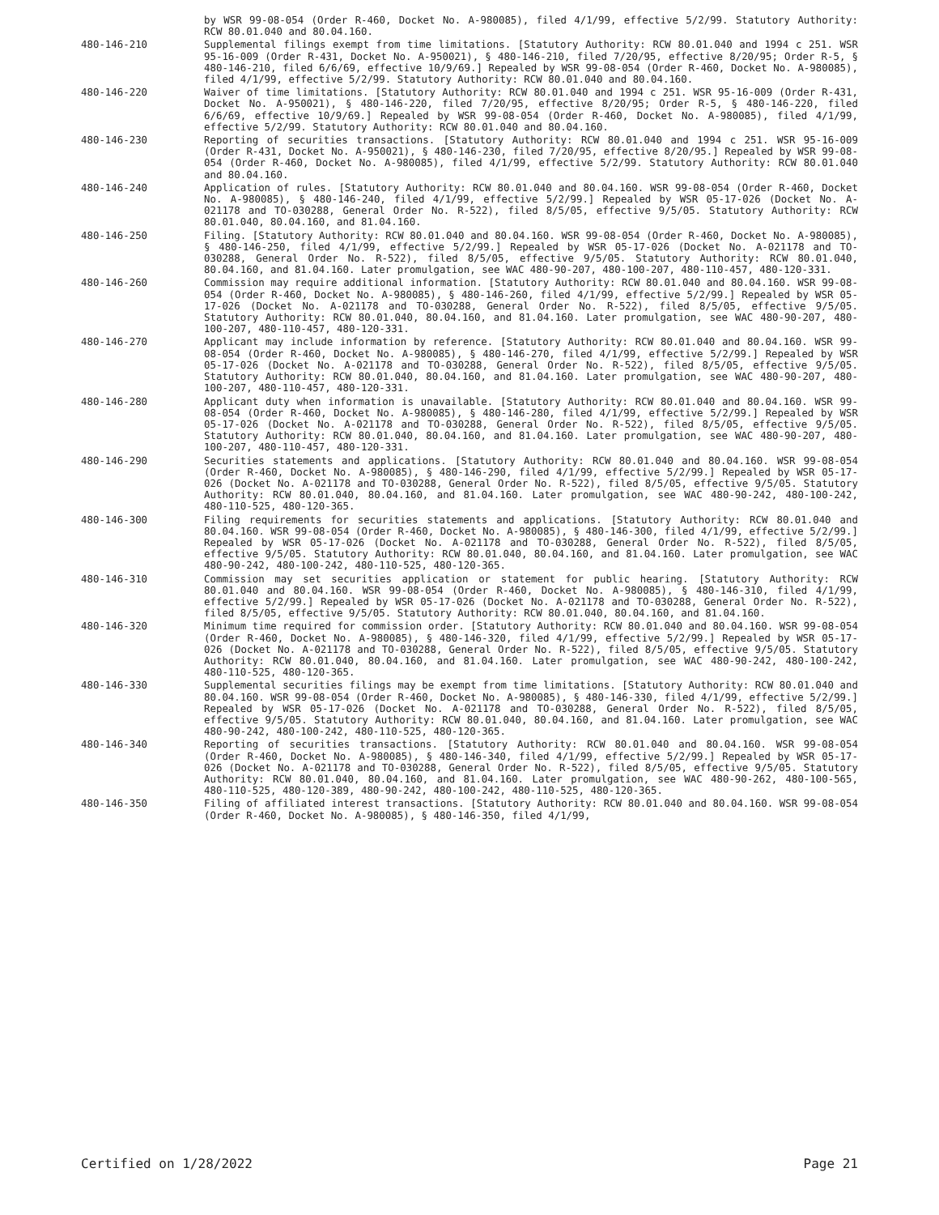by WSR 99-08-054 (Order R-460, Docket No. A-980085), filed 4/1/99, effective 5/2/99. Statutory Authority: RCW 80.01.040 and 80.04.160.
480-146-210 Supplemental filings exempt from time limitations. [Statutory Authority: RCW 80.01.040 and 1994 c 251. WSR 95-16-009 (Order R-431, Docket No. A-950021), § 480-146-210, filed 7/20/95, effective 8/20/95; Order R-5, § 480-146-210, filed 6/6/69, effective 10/9/69.] Repealed by WSR 99-08-054 (Order R-460, Docket No. A-980085), filed 4/1/99, effective 5/2/99. Statutory Authority: RCW 80.01.040 and 80.04.160.
480-146-220 Waiver of time limitations. [Statutory Authority: RCW 80.01.040 and 1994 c 251. WSR 95-16-009 (Order R-431, Docket No. A-950021), § 480-146-220, filed 7/20/95, effective 8/20/95; Order R-5, § 480-146-220, filed 6/6/69, effective 10/9/69.] Repealed by WSR 99-08-054 (Order R-460, Docket No. A-980085), filed 4/1/99, effective 5/2/99. Statutory Authority: RCW 80.01.040 and 80.04.160.
480-146-230 Reporting of securities transactions. [Statutory Authority: RCW 80.01.040 and 1994 c 251. WSR 95-16-009 (Order R-431, Docket No. A-950021), § 480-146-230, filed 7/20/95, effective 8/20/95.] Repealed by WSR 99-08-054 (Order R-460, Docket No. A-980085), filed 4/1/99, effective 5/2/99. Statutory Authority: RCW 80.01.040 and 80.04.160.
480-146-240 Application of rules. [Statutory Authority: RCW 80.01.040 and 80.04.160. WSR 99-08-054 (Order R-460, Docket No. A-980085), § 480-146-240, filed 4/1/99, effective 5/2/99.] Repealed by WSR 05-17-026 (Docket No. A-021178 and TO-030288, General Order No. R-522), filed 8/5/05, effective 9/5/05. Statutory Authority: RCW 80.01.040, 80.04.160, and 81.04.160.
480-146-250 Filing. [Statutory Authority: RCW 80.01.040 and 80.04.160. WSR 99-08-054 (Order R-460, Docket No. A-980085), § 480-146-250, filed 4/1/99, effective 5/2/99.] Repealed by WSR 05-17-026 (Docket No. A-021178 and TO-030288, General Order No. R-522), filed 8/5/05, effective 9/5/05. Statutory Authority: RCW 80.01.040, 80.04.160, and 81.04.160. Later promulgation, see WAC 480-90-207, 480-100-207, 480-110-457, 480-120-331.
480-146-260 Commission may require additional information. [Statutory Authority: RCW 80.01.040 and 80.04.160. WSR 99-08-054 (Order R-460, Docket No. A-980085), § 480-146-260, filed 4/1/99, effective 5/2/99.] Repealed by WSR 05-17-026 (Docket No. A-021178 and TO-030288, General Order No. R-522), filed 8/5/05, effective 9/5/05. Statutory Authority: RCW 80.01.040, 80.04.160, and 81.04.160. Later promulgation, see WAC 480-90-207, 480-100-207, 480-110-457, 480-120-331.
480-146-270 Applicant may include information by reference. [Statutory Authority: RCW 80.01.040 and 80.04.160. WSR 99-08-054 (Order R-460, Docket No. A-980085), § 480-146-270, filed 4/1/99, effective 5/2/99.] Repealed by WSR 05-17-026 (Docket No. A-021178 and TO-030288, General Order No. R-522), filed 8/5/05, effective 9/5/05. Statutory Authority: RCW 80.01.040, 80.04.160, and 81.04.160. Later promulgation, see WAC 480-90-207, 480-100-207, 480-110-457, 480-120-331.
480-146-280 Applicant duty when information is unavailable. [Statutory Authority: RCW 80.01.040 and 80.04.160. WSR 99-08-054 (Order R-460, Docket No. A-980085), § 480-146-280, filed 4/1/99, effective 5/2/99.] Repealed by WSR 05-17-026 (Docket No. A-021178 and TO-030288, General Order No. R-522), filed 8/5/05, effective 9/5/05. Statutory Authority: RCW 80.01.040, 80.04.160, and 81.04.160. Later promulgation, see WAC 480-90-207, 480-100-207, 480-110-457, 480-120-331.
480-146-290 Securities statements and applications. [Statutory Authority: RCW 80.01.040 and 80.04.160. WSR 99-08-054 (Order R-460, Docket No. A-980085), § 480-146-290, filed 4/1/99, effective 5/2/99.] Repealed by WSR 05-17-026 (Docket No. A-021178 and TO-030288, General Order No. R-522), filed 8/5/05, effective 9/5/05. Statutory Authority: RCW 80.01.040, 80.04.160, and 81.04.160. Later promulgation, see WAC 480-90-242, 480-100-242, 480-110-525, 480-120-365.
480-146-300 Filing requirements for securities statements and applications. [Statutory Authority: RCW 80.01.040 and 80.04.160. WSR 99-08-054 (Order R-460, Docket No. A-980085), § 480-146-300, filed 4/1/99, effective 5/2/99.] Repealed by WSR 05-17-026 (Docket No. A-021178 and TO-030288, General Order No. R-522), filed 8/5/05, effective 9/5/05. Statutory Authority: RCW 80.01.040, 80.04.160, and 81.04.160. Later promulgation, see WAC 480-90-242, 480-100-242, 480-110-525, 480-120-365.
480-146-310 Commission may set securities application or statement for public hearing. [Statutory Authority: RCW 80.01.040 and 80.04.160. WSR 99-08-054 (Order R-460, Docket No. A-980085), § 480-146-310, filed 4/1/99, effective 5/2/99.] Repealed by WSR 05-17-026 (Docket No. A-021178 and TO-030288, General Order No. R-522), filed 8/5/05, effective 9/5/05. Statutory Authority: RCW 80.01.040, 80.04.160, and 81.04.160.
480-146-320 Minimum time required for commission order. [Statutory Authority: RCW 80.01.040 and 80.04.160. WSR 99-08-054 (Order R-460, Docket No. A-980085), § 480-146-320, filed 4/1/99, effective 5/2/99.] Repealed by WSR 05-17-026 (Docket No. A-021178 and TO-030288, General Order No. R-522), filed 8/5/05, effective 9/5/05. Statutory Authority: RCW 80.01.040, 80.04.160, and 81.04.160. Later promulgation, see WAC 480-90-242, 480-100-242, 480-110-525, 480-120-365.
480-146-330 Supplemental securities filings may be exempt from time limitations. [Statutory Authority: RCW 80.01.040 and 80.04.160. WSR 99-08-054 (Order R-460, Docket No. A-980085), § 480-146-330, filed 4/1/99, effective 5/2/99.] Repealed by WSR 05-17-026 (Docket No. A-021178 and TO-030288, General Order No. R-522), filed 8/5/05, effective 9/5/05. Statutory Authority: RCW 80.01.040, 80.04.160, and 81.04.160. Later promulgation, see WAC 480-90-242, 480-100-242, 480-110-525, 480-120-365.
480-146-340 Reporting of securities transactions. [Statutory Authority: RCW 80.01.040 and 80.04.160. WSR 99-08-054 (Order R-460, Docket No. A-980085), § 480-146-340, filed 4/1/99, effective 5/2/99.] Repealed by WSR 05-17-026 (Docket No. A-021178 and TO-030288, General Order No. R-522), filed 8/5/05, effective 9/5/05. Statutory Authority: RCW 80.01.040, 80.04.160, and 81.04.160. Later promulgation, see WAC 480-90-262, 480-100-565, 480-110-525, 480-120-389, 480-90-242, 480-100-242, 480-110-525, 480-120-365.
480-146-350 Filing of affiliated interest transactions. [Statutory Authority: RCW 80.01.040 and 80.04.160. WSR 99-08-054 (Order R-460, Docket No. A-980085), § 480-146-350, filed 4/1/99,
Certified on 1/28/2022 Page 21